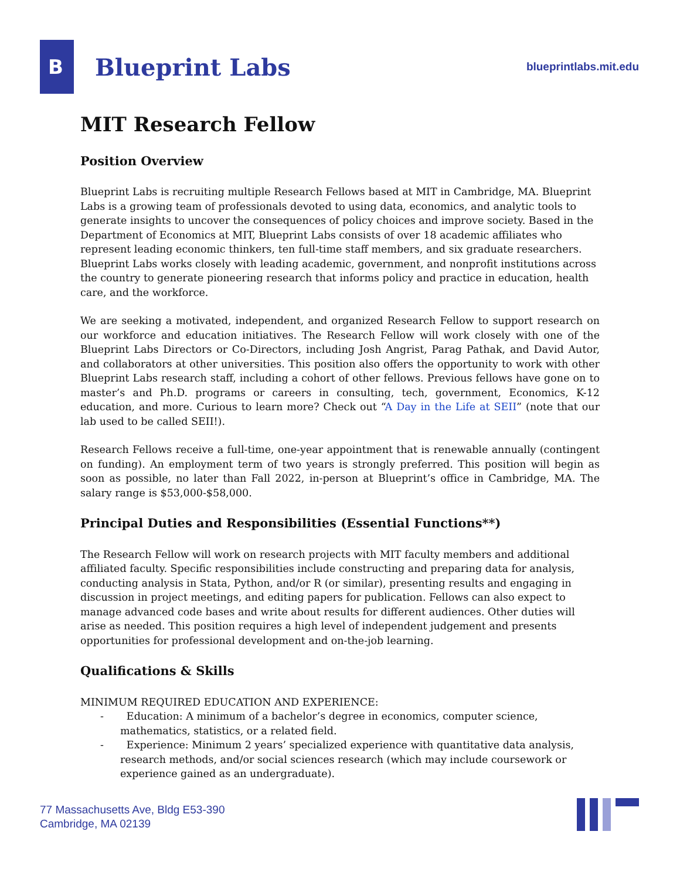B
Blueprint Labs
blueprintlabs.mit.edu
MIT Research Fellow
Position Overview
Blueprint Labs is recruiting multiple Research Fellows based at MIT in Cambridge, MA. Blueprint Labs is a growing team of professionals devoted to using data, economics, and analytic tools to generate insights to uncover the consequences of policy choices and improve society. Based in the Department of Economics at MIT, Blueprint Labs consists of over 18 academic affiliates who represent leading economic thinkers, ten full-time staff members, and six graduate researchers. Blueprint Labs works closely with leading academic, government, and nonprofit institutions across the country to generate pioneering research that informs policy and practice in education, health care, and the workforce.
We are seeking a motivated, independent, and organized Research Fellow to support research on our workforce and education initiatives. The Research Fellow will work closely with one of the Blueprint Labs Directors or Co-Directors, including Josh Angrist, Parag Pathak, and David Autor, and collaborators at other universities. This position also offers the opportunity to work with other Blueprint Labs research staff, including a cohort of other fellows. Previous fellows have gone on to master’s and Ph.D. programs or careers in consulting, tech, government, Economics, K-12 education, and more. Curious to learn more? Check out “A Day in the Life at SEII” (note that our lab used to be called SEII!).
Research Fellows receive a full-time, one-year appointment that is renewable annually (contingent on funding). An employment term of two years is strongly preferred. This position will begin as soon as possible, no later than Fall 2022, in-person at Blueprint’s office in Cambridge, MA. The salary range is $53,000-$58,000.
Principal Duties and Responsibilities (Essential Functions**)
The Research Fellow will work on research projects with MIT faculty members and additional affiliated faculty. Specific responsibilities include constructing and preparing data for analysis, conducting analysis in Stata, Python, and/or R (or similar), presenting results and engaging in discussion in project meetings, and editing papers for publication. Fellows can also expect to manage advanced code bases and write about results for different audiences. Other duties will arise as needed. This position requires a high level of independent judgement and presents opportunities for professional development and on-the-job learning.
Qualifications & Skills
MINIMUM REQUIRED EDUCATION AND EXPERIENCE:
- Education: A minimum of a bachelor’s degree in economics, computer science, mathematics, statistics, or a related field.
- Experience: Minimum 2 years’ specialized experience with quantitative data analysis, research methods, and/or social sciences research (which may include coursework or experience gained as an undergraduate).
77 Massachusetts Ave, Bldg E53-390
Cambridge, MA 02139